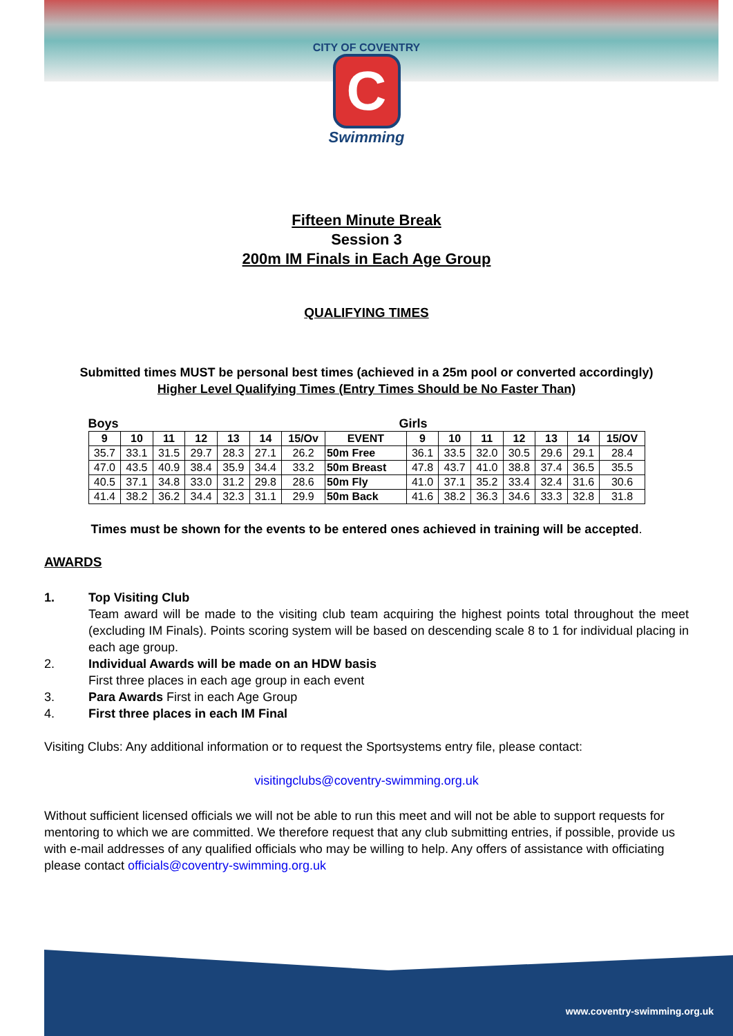CITY OF COVENTRY
C
Swimming
Fifteen Minute Break
Session 3
200m IM Finals in Each Age Group
QUALIFYING TIMES
Submitted times MUST be personal best times (achieved in a 25m pool or converted accordingly)
Higher Level Qualifying Times (Entry Times Should be No Faster Than)
Boys Girls
| 9 | 10 | 11 | 12 | 13 | 14 | 15/Ov | EVENT | 9 | 10 | 11 | 12 | 13 | 14 | 15/OV |
| --- | --- | --- | --- | --- | --- | --- | --- | --- | --- | --- | --- | --- | --- | --- |
| 35.7 | 33.1 | 31.5 | 29.7 | 28.3 | 27.1 | 26.2 | 50m Free | 36.1 | 33.5 | 32.0 | 30.5 | 29.6 | 29.1 | 28.4 |
| 47.0 | 43.5 | 40.9 | 38.4 | 35.9 | 34.4 | 33.2 | 50m Breast | 47.8 | 43.7 | 41.0 | 38.8 | 37.4 | 36.5 | 35.5 |
| 40.5 | 37.1 | 34.8 | 33.0 | 31.2 | 29.8 | 28.6 | 50m Fly | 41.0 | 37.1 | 35.2 | 33.4 | 32.4 | 31.6 | 30.6 |
| 41.4 | 38.2 | 36.2 | 34.4 | 32.3 | 31.1 | 29.9 | 50m Back | 41.6 | 38.2 | 36.3 | 34.6 | 33.3 | 32.8 | 31.8 |
Times must be shown for the events to be entered ones achieved in training will be accepted.
AWARDS
1. Top Visiting Club
Team award will be made to the visiting club team acquiring the highest points total throughout the meet (excluding IM Finals). Points scoring system will be based on descending scale 8 to 1 for individual placing in each age group.
2. Individual Awards will be made on an HDW basis
First three places in each age group in each event
3. Para Awards First in each Age Group
4. First three places in each IM Final
Visiting Clubs: Any additional information or to request the Sportsystems entry file, please contact:
visitingclubs@coventry-swimming.org.uk
Without sufficient licensed officials we will not be able to run this meet and will not be able to support requests for mentoring to which we are committed. We therefore request that any club submitting entries, if possible, provide us with e-mail addresses of any qualified officials who may be willing to help. Any offers of assistance with officiating please contact officials@coventry-swimming.org.uk
www.coventry-swimming.org.uk